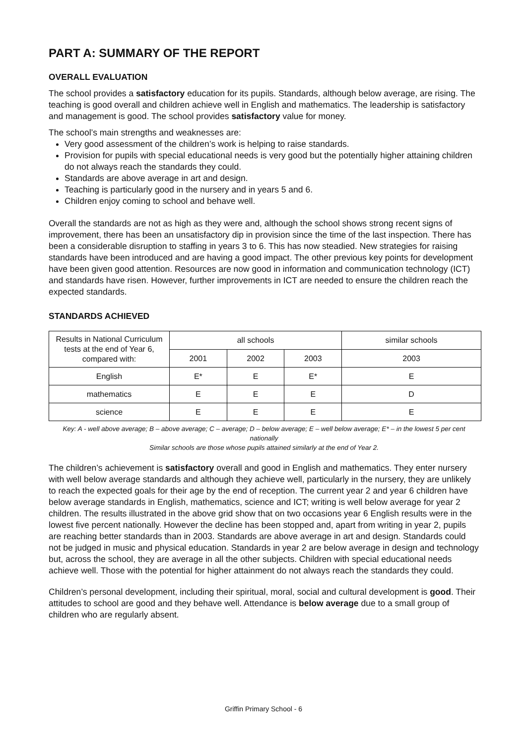PART A: SUMMARY OF THE REPORT
OVERALL EVALUATION
The school provides a satisfactory education for its pupils. Standards, although below average, are rising. The teaching is good overall and children achieve well in English and mathematics. The leadership is satisfactory and management is good. The school provides satisfactory value for money.
The school’s main strengths and weaknesses are:
Very good assessment of the children’s work is helping to raise standards.
Provision for pupils with special educational needs is very good but the potentially higher attaining children do not always reach the standards they could.
Standards are above average in art and design.
Teaching is particularly good in the nursery and in years 5 and 6.
Children enjoy coming to school and behave well.
Overall the standards are not as high as they were and, although the school shows strong recent signs of improvement, there has been an unsatisfactory dip in provision since the time of the last inspection. There has been a considerable disruption to staffing in years 3 to 6. This has now steadied. New strategies for raising standards have been introduced and are having a good impact. The other previous key points for development have been given good attention. Resources are now good in information and communication technology (ICT) and standards have risen. However, further improvements in ICT are needed to ensure the children reach the expected standards.
STANDARDS ACHIEVED
| Results in National Curriculum tests at the end of Year 6, compared with: | all schools | | | similar schools |
| --- | --- | --- | --- | --- |
| | 2001 | 2002 | 2003 | 2003 |
| English | E* | E | E* | E |
| mathematics | E | E | E | D |
| science | E | E | E | E |
Key: A - well above average; B – above average; C – average; D – below average; E – well below average; E* – in the lowest 5 per cent nationally
Similar schools are those whose pupils attained similarly at the end of Year 2.
The children’s achievement is satisfactory overall and good in English and mathematics. They enter nursery with well below average standards and although they achieve well, particularly in the nursery, they are unlikely to reach the expected goals for their age by the end of reception. The current year 2 and year 6 children have below average standards in English, mathematics, science and ICT; writing is well below average for year 2 children. The results illustrated in the above grid show that on two occasions year 6 English results were in the lowest five percent nationally. However the decline has been stopped and, apart from writing in year 2, pupils are reaching better standards than in 2003. Standards are above average in art and design. Standards could not be judged in music and physical education. Standards in year 2 are below average in design and technology but, across the school, they are average in all the other subjects. Children with special educational needs achieve well. Those with the potential for higher attainment do not always reach the standards they could.
Children’s personal development, including their spiritual, moral, social and cultural development is good. Their attitudes to school are good and they behave well. Attendance is below average due to a small group of children who are regularly absent.
Griffin Primary School - 6